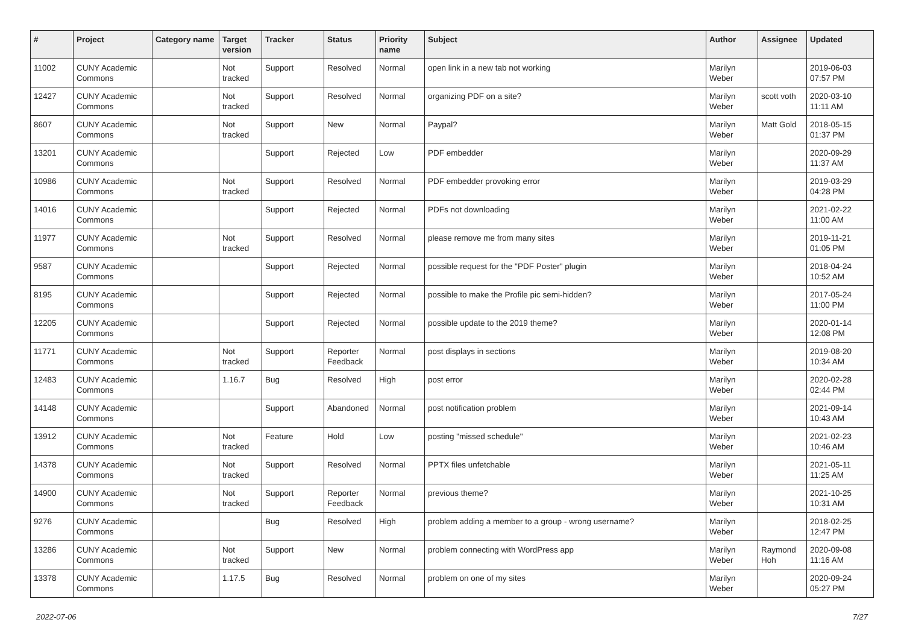| # | Project | Category name | Target version | Tracker | Status | Priority name | Subject | Author | Assignee | Updated |
| --- | --- | --- | --- | --- | --- | --- | --- | --- | --- | --- |
| 11002 | CUNY Academic Commons | | Not tracked | Support | Resolved | Normal | open link in a new tab not working | Marilyn Weber | | 2019-06-03 07:57 PM |
| 12427 | CUNY Academic Commons | | Not tracked | Support | Resolved | Normal | organizing PDF on a site? | Marilyn Weber | scott voth | 2020-03-10 11:11 AM |
| 8607 | CUNY Academic Commons | | Not tracked | Support | New | Normal | Paypal? | Marilyn Weber | Matt Gold | 2018-05-15 01:37 PM |
| 13201 | CUNY Academic Commons | | | Support | Rejected | Low | PDF embedder | Marilyn Weber | | 2020-09-29 11:37 AM |
| 10986 | CUNY Academic Commons | | Not tracked | Support | Resolved | Normal | PDF embedder provoking error | Marilyn Weber | | 2019-03-29 04:28 PM |
| 14016 | CUNY Academic Commons | | | Support | Rejected | Normal | PDFs not downloading | Marilyn Weber | | 2021-02-22 11:00 AM |
| 11977 | CUNY Academic Commons | | Not tracked | Support | Resolved | Normal | please remove me from many sites | Marilyn Weber | | 2019-11-21 01:05 PM |
| 9587 | CUNY Academic Commons | | | Support | Rejected | Normal | possible request for the "PDF Poster" plugin | Marilyn Weber | | 2018-04-24 10:52 AM |
| 8195 | CUNY Academic Commons | | | Support | Rejected | Normal | possible to make the Profile pic semi-hidden? | Marilyn Weber | | 2017-05-24 11:00 PM |
| 12205 | CUNY Academic Commons | | | Support | Rejected | Normal | possible update to the 2019 theme? | Marilyn Weber | | 2020-01-14 12:08 PM |
| 11771 | CUNY Academic Commons | | Not tracked | Support | Reporter Feedback | Normal | post displays in sections | Marilyn Weber | | 2019-08-20 10:34 AM |
| 12483 | CUNY Academic Commons | | 1.16.7 | Bug | Resolved | High | post error | Marilyn Weber | | 2020-02-28 02:44 PM |
| 14148 | CUNY Academic Commons | | | Support | Abandoned | Normal | post notification problem | Marilyn Weber | | 2021-09-14 10:43 AM |
| 13912 | CUNY Academic Commons | | Not tracked | Feature | Hold | Low | posting "missed schedule" | Marilyn Weber | | 2021-02-23 10:46 AM |
| 14378 | CUNY Academic Commons | | Not tracked | Support | Resolved | Normal | PPTX files unfetchable | Marilyn Weber | | 2021-05-11 11:25 AM |
| 14900 | CUNY Academic Commons | | Not tracked | Support | Reporter Feedback | Normal | previous theme? | Marilyn Weber | | 2021-10-25 10:31 AM |
| 9276 | CUNY Academic Commons | | | Bug | Resolved | High | problem adding a member to a group - wrong username? | Marilyn Weber | | 2018-02-25 12:47 PM |
| 13286 | CUNY Academic Commons | | Not tracked | Support | New | Normal | problem connecting with WordPress app | Marilyn Weber | Raymond Hoh | 2020-09-08 11:16 AM |
| 13378 | CUNY Academic Commons | | 1.17.5 | Bug | Resolved | Normal | problem on one of my sites | Marilyn Weber | | 2020-09-24 05:27 PM |
2022-07-06 7/27